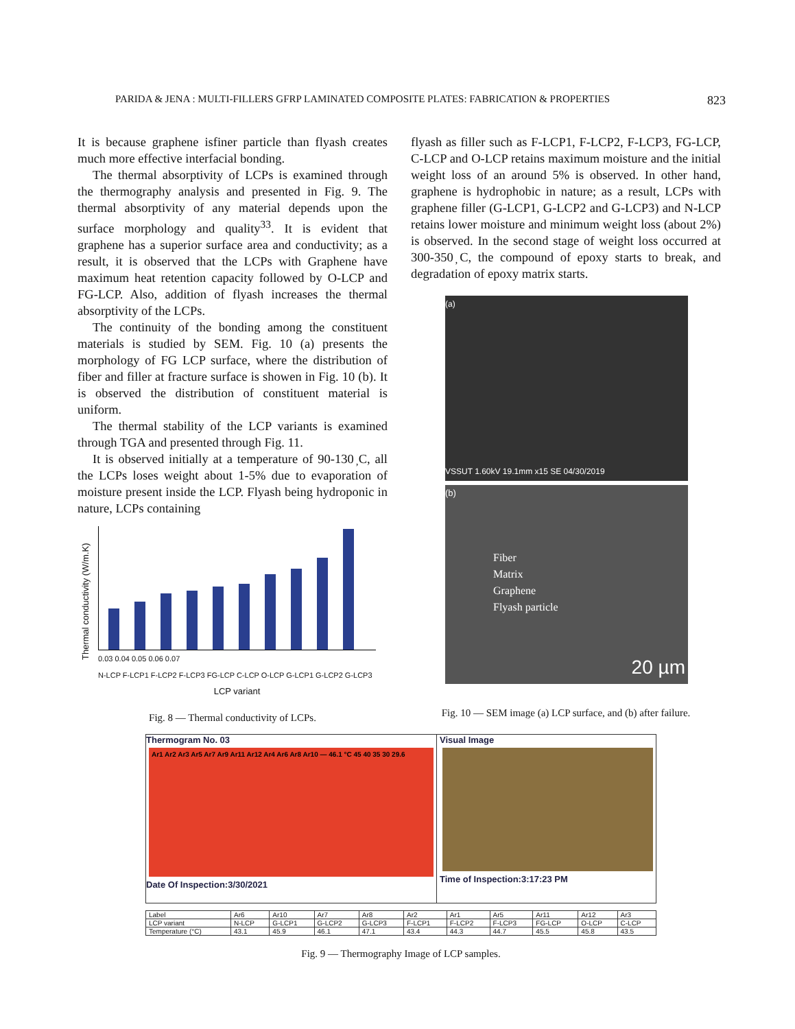PARIDA & JENA : MULTI-FILLERS GFRP LAMINATED COMPOSITE PLATES: FABRICATION & PROPERTIES 823
It is because graphene isfiner particle than flyash creates much more effective interfacial bonding.
The thermal absorptivity of LCPs is examined through the thermography analysis and presented in Fig. 9. The thermal absorptivity of any material depends upon the surface morphology and quality<sup>33</sup>. It is evident that graphene has a superior surface area and conductivity; as a result, it is observed that the LCPs with Graphene have maximum heat retention capacity followed by O-LCP and FG-LCP. Also, addition of flyash increases the thermal absorptivity of the LCPs.
The continuity of the bonding among the constituent materials is studied by SEM. Fig. 10 (a) presents the morphology of FG LCP surface, where the distribution of fiber and filler at fracture surface is showen in Fig. 10 (b). It is observed the distribution of constituent material is uniform.
The thermal stability of the LCP variants is examined through TGA and presented through Fig. 11.
It is observed initially at a temperature of 90-130 ̦C, all the LCPs loses weight about 1-5% due to evaporation of moisture present inside the LCP. Flyash being hydroponic in nature, LCPs containing
Thermal conductivity (W/m.K)
0.03 0.04 0.05 0.06 0.07
N-LCP F-LCP1 F-LCP2 F-LCP3 FG-LCP C-LCP O-LCP G-LCP1 G-LCP2 G-LCP3
LCP variant
Fig. 8 — Thermal conductivity of LCPs.
flyash as filler such as F-LCP1, F-LCP2, F-LCP3, FG-LCP, C-LCP and O-LCP retains maximum moisture and the initial weight loss of an around 5% is observed. In other hand, graphene is hydrophobic in nature; as a result, LCPs with graphene filler (G-LCP1, G-LCP2 and G-LCP3) and N-LCP retains lower moisture and minimum weight loss (about 2%) is observed. In the second stage of weight loss occurred at 300-350 ̦C, the compound of epoxy starts to break, and degradation of epoxy matrix starts.
(a)
VSSUT 1.60kV 19.1mm x15 SE 04/30/2019
(b)
Fiber
Matrix
Graphene
Flyash particle
20 µm
Fig. 10 — SEM image (a) LCP surface, and (b) after failure.
Thermogram No. 03
Ar1 Ar2 Ar3 Ar5 Ar7 Ar9 Ar11 Ar12 Ar4 Ar6 Ar8 Ar10 — 46.1 °C 45 40 35 30 29.6
Date Of Inspection:3/30/2021
Visual Image
Time of Inspection:3:17:23 PM
| Label | Ar6 | Ar10 | Ar7 | Ar8 | Ar2 | Ar1 | Ar5 | Ar11 | Ar12 | Ar3 |
| LCP variant | N-LCP | G-LCP1 | G-LCP2 | G-LCP3 | F-LCP1 | F-LCP2 | F-LCP3 | FG-LCP | O-LCP | C-LCP |
| Temperature (°C) | 43.1 | 45.9 | 46.1 | 47.1 | 43.4 | 44.3 | 44.7 | 45.5 | 45.8 | 43.5 |
Fig. 9 — Thermography Image of LCP samples.